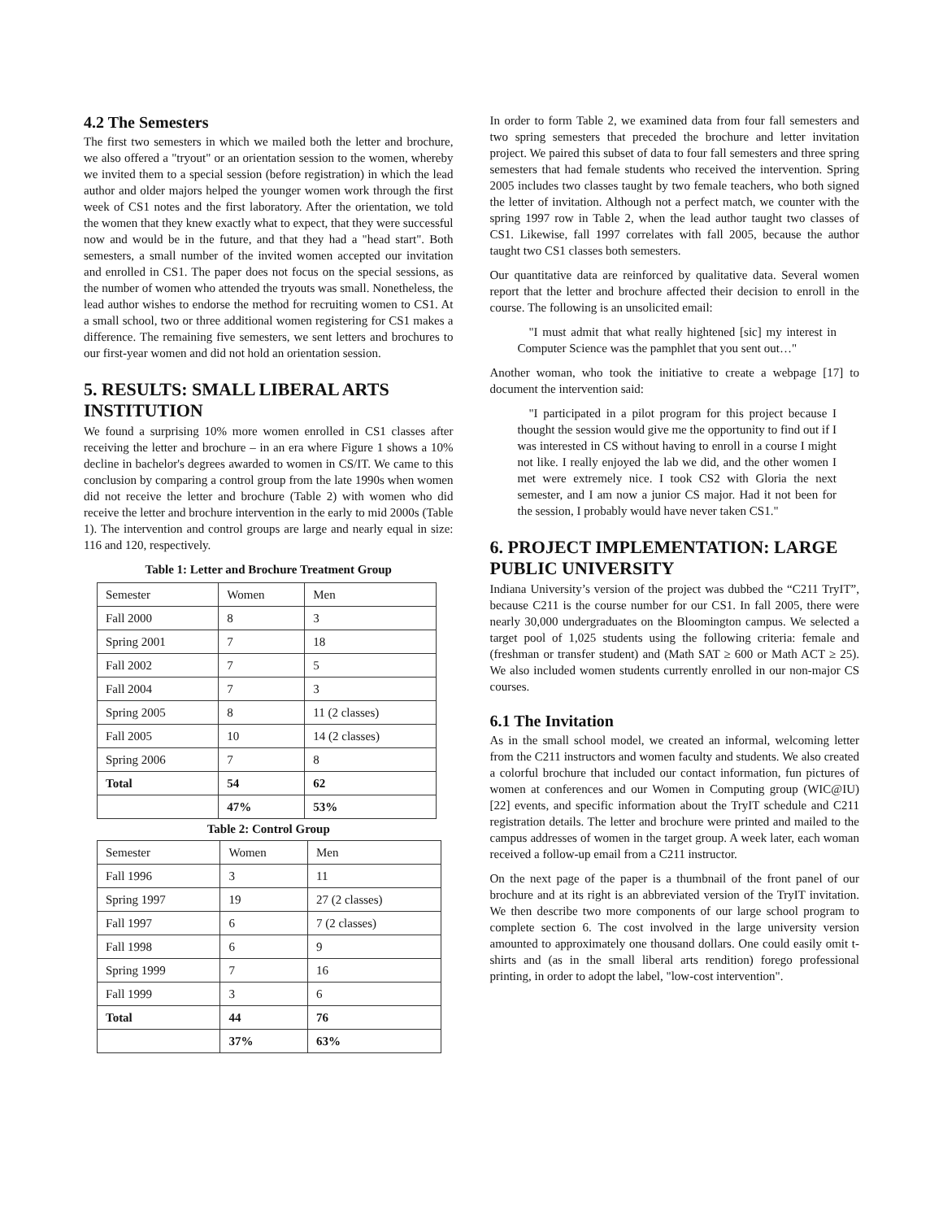4.2 The Semesters
The first two semesters in which we mailed both the letter and brochure, we also offered a "tryout" or an orientation session to the women, whereby we invited them to a special session (before registration) in which the lead author and older majors helped the younger women work through the first week of CS1 notes and the first laboratory. After the orientation, we told the women that they knew exactly what to expect, that they were successful now and would be in the future, and that they had a "head start". Both semesters, a small number of the invited women accepted our invitation and enrolled in CS1. The paper does not focus on the special sessions, as the number of women who attended the tryouts was small. Nonetheless, the lead author wishes to endorse the method for recruiting women to CS1. At a small school, two or three additional women registering for CS1 makes a difference. The remaining five semesters, we sent letters and brochures to our first-year women and did not hold an orientation session.
5. RESULTS: SMALL LIBERAL ARTS INSTITUTION
We found a surprising 10% more women enrolled in CS1 classes after receiving the letter and brochure – in an era where Figure 1 shows a 10% decline in bachelor's degrees awarded to women in CS/IT. We came to this conclusion by comparing a control group from the late 1990s when women did not receive the letter and brochure (Table 2) with women who did receive the letter and brochure intervention in the early to mid 2000s (Table 1). The intervention and control groups are large and nearly equal in size: 116 and 120, respectively.
Table 1: Letter and Brochure Treatment Group
| Semester | Women | Men |
| Fall 2000 | 8 | 3 |
| Spring 2001 | 7 | 18 |
| Fall 2002 | 7 | 5 |
| Fall 2004 | 7 | 3 |
| Spring 2005 | 8 | 11 (2 classes) |
| Fall 2005 | 10 | 14 (2 classes) |
| Spring 2006 | 7 | 8 |
| Total | 54 | 62 |
| | 47% | 53% |
Table 2: Control Group
| Semester | Women | Men |
| Fall 1996 | 3 | 11 |
| Spring 1997 | 19 | 27 (2 classes) |
| Fall 1997 | 6 | 7 (2 classes) |
| Fall 1998 | 6 | 9 |
| Spring 1999 | 7 | 16 |
| Fall 1999 | 3 | 6 |
| Total | 44 | 76 |
| | 37% | 63% |
In order to form Table 2, we examined data from four fall semesters and two spring semesters that preceded the brochure and letter invitation project. We paired this subset of data to four fall semesters and three spring semesters that had female students who received the intervention. Spring 2005 includes two classes taught by two female teachers, who both signed the letter of invitation. Although not a perfect match, we counter with the spring 1997 row in Table 2, when the lead author taught two classes of CS1. Likewise, fall 1997 correlates with fall 2005, because the author taught two CS1 classes both semesters.
Our quantitative data are reinforced by qualitative data. Several women report that the letter and brochure affected their decision to enroll in the course. The following is an unsolicited email:
"I must admit that what really hightened [sic] my interest in Computer Science was the pamphlet that you sent out…"
Another woman, who took the initiative to create a webpage [17] to document the intervention said:
"I participated in a pilot program for this project because I thought the session would give me the opportunity to find out if I was interested in CS without having to enroll in a course I might not like. I really enjoyed the lab we did, and the other women I met were extremely nice. I took CS2 with Gloria the next semester, and I am now a junior CS major. Had it not been for the session, I probably would have never taken CS1."
6. PROJECT IMPLEMENTATION: LARGE PUBLIC UNIVERSITY
Indiana University’s version of the project was dubbed the “C211 TryIT”, because C211 is the course number for our CS1. In fall 2005, there were nearly 30,000 undergraduates on the Bloomington campus. We selected a target pool of 1,025 students using the following criteria: female and (freshman or transfer student) and (Math SAT ≥ 600 or Math ACT ≥ 25). We also included women students currently enrolled in our non-major CS courses.
6.1 The Invitation
As in the small school model, we created an informal, welcoming letter from the C211 instructors and women faculty and students. We also created a colorful brochure that included our contact information, fun pictures of women at conferences and our Women in Computing group (WIC@IU) [22] events, and specific information about the TryIT schedule and C211 registration details. The letter and brochure were printed and mailed to the campus addresses of women in the target group. A week later, each woman received a follow-up email from a C211 instructor.
On the next page of the paper is a thumbnail of the front panel of our brochure and at its right is an abbreviated version of the TryIT invitation. We then describe two more components of our large school program to complete section 6. The cost involved in the large university version amounted to approximately one thousand dollars. One could easily omit t-shirts and (as in the small liberal arts rendition) forego professional printing, in order to adopt the label, "low-cost intervention".